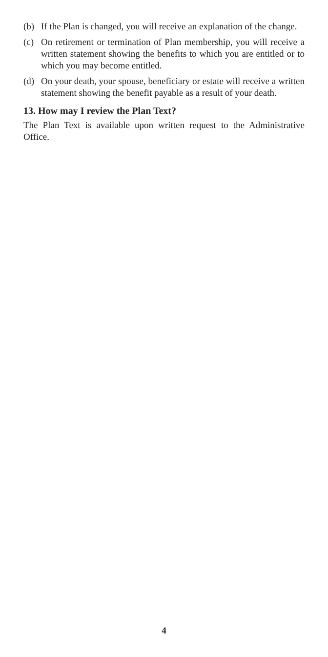(b) If the Plan is changed, you will receive an explanation of the change.
(c) On retirement or termination of Plan membership, you will receive a written statement showing the benefits to which you are entitled or to which you may become entitled.
(d) On your death, your spouse, beneficiary or estate will receive a written statement showing the benefit payable as a result of your death.
13. How may I review the Plan Text?
The Plan Text is available upon written request to the Administrative Office.
4